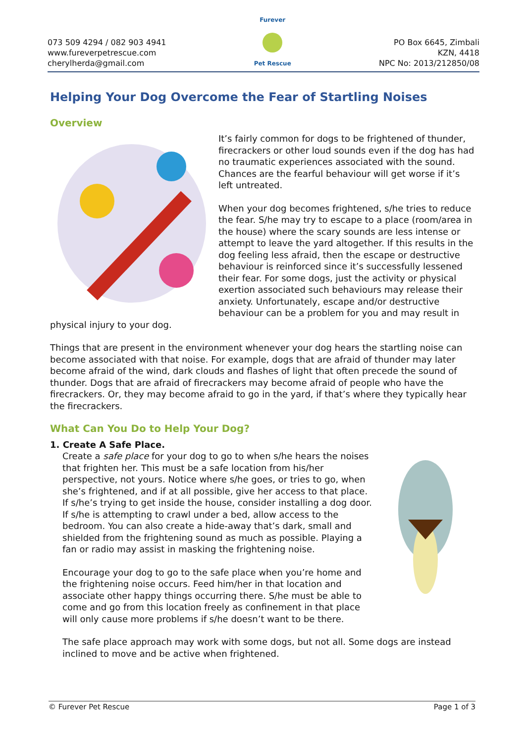073 509 4294 / 082 903 4941
www.fureverpetrescue.com
cherylherda@gmail.com
Furever
Pet Rescue
PO Box 6645, Zimbali
KZN, 4418
NPC No: 2013/212850/08
Helping Your Dog Overcome the Fear of Startling Noises
Overview
It’s fairly common for dogs to be frightened of thunder, firecrackers or other loud sounds even if the dog has had no traumatic experiences associated with the sound. Chances are the fearful behaviour will get worse if it’s left untreated.
When your dog becomes frightened, s/he tries to reduce the fear. S/he may try to escape to a place (room/area in the house) where the scary sounds are less intense or attempt to leave the yard altogether. If this results in the dog feeling less afraid, then the escape or destructive behaviour is reinforced since it’s successfully lessened their fear. For some dogs, just the activity or physical exertion associated such behaviours may release their anxiety. Unfortunately, escape and/or destructive behaviour can be a problem for you and may result in physical injury to your dog.
Things that are present in the environment whenever your dog hears the startling noise can become associated with that noise. For example, dogs that are afraid of thunder may later become afraid of the wind, dark clouds and flashes of light that often precede the sound of thunder. Dogs that are afraid of firecrackers may become afraid of people who have the firecrackers. Or, they may become afraid to go in the yard, if that’s where they typically hear the firecrackers.
What Can You Do to Help Your Dog?
1. Create A Safe Place.
Create a safe place for your dog to go to when s/he hears the noises that frighten her. This must be a safe location from his/her perspective, not yours. Notice where s/he goes, or tries to go, when she’s frightened, and if at all possible, give her access to that place. If s/he’s trying to get inside the house, consider installing a dog door. If s/he is attempting to crawl under a bed, allow access to the bedroom. You can also create a hide-away that’s dark, small and shielded from the frightening sound as much as possible. Playing a fan or radio may assist in masking the frightening noise.
Encourage your dog to go to the safe place when you’re home and the frightening noise occurs. Feed him/her in that location and associate other happy things occurring there. S/he must be able to come and go from this location freely as confinement in that place will only cause more problems if s/he doesn’t want to be there.
The safe place approach may work with some dogs, but not all. Some dogs are instead inclined to move and be active when frightened.
© Furever Pet Rescue Page 1 of 3